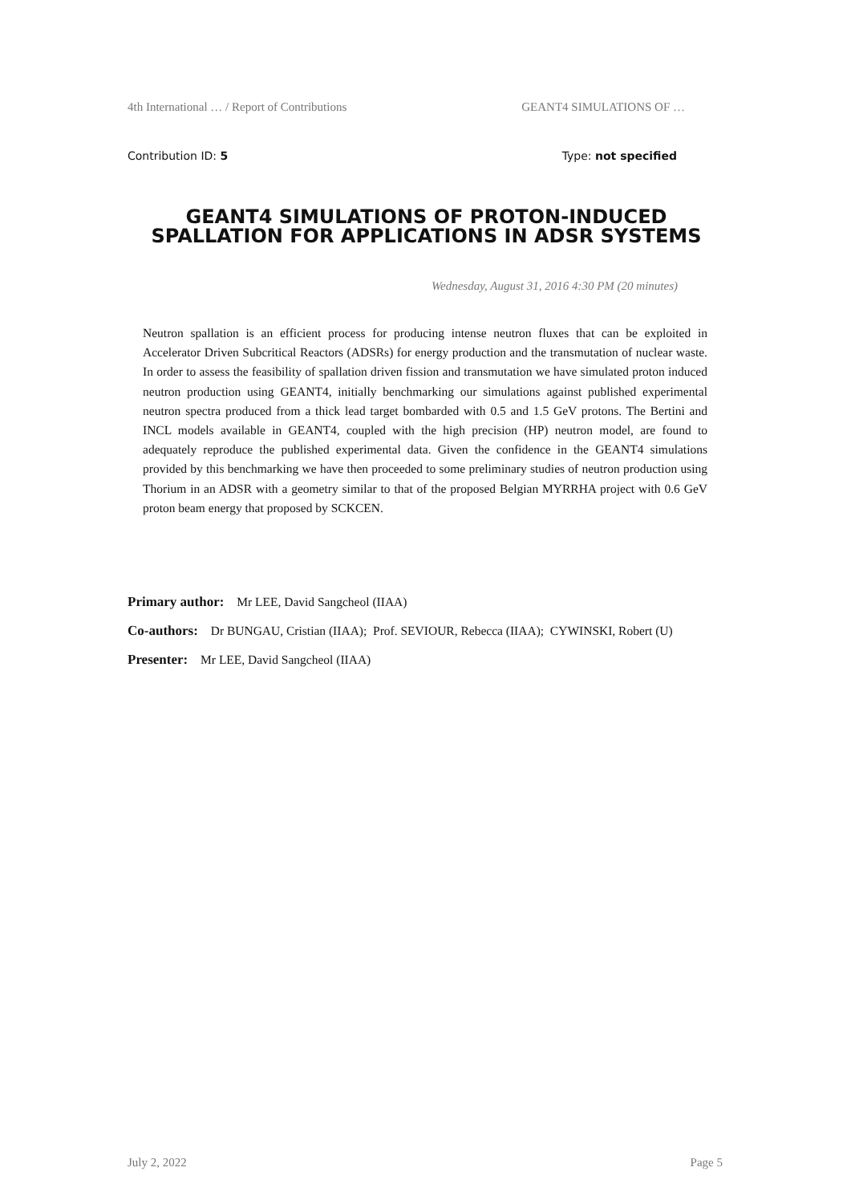4th International … / Report of Contributions GEANT4 SIMULATIONS OF …
Contribution ID: 5 Type: not specified
GEANT4 SIMULATIONS OF PROTON-INDUCED SPALLATION FOR APPLICATIONS IN ADSR SYSTEMS
Wednesday, August 31, 2016 4:30 PM (20 minutes)
Neutron spallation is an efficient process for producing intense neutron fluxes that can be exploited in Accelerator Driven Subcritical Reactors (ADSRs) for energy production and the transmutation of nuclear waste. In order to assess the feasibility of spallation driven fission and transmutation we have simulated proton induced neutron production using GEANT4, initially benchmarking our simulations against published experimental neutron spectra produced from a thick lead target bombarded with 0.5 and 1.5 GeV protons. The Bertini and INCL models available in GEANT4, coupled with the high precision (HP) neutron model, are found to adequately reproduce the published experimental data. Given the confidence in the GEANT4 simulations provided by this benchmarking we have then proceeded to some preliminary studies of neutron production using Thorium in an ADSR with a geometry similar to that of the proposed Belgian MYRRHA project with 0.6 GeV proton beam energy that proposed by SCKCEN.
Primary author: Mr LEE, David Sangcheol (IIAA)
Co-authors: Dr BUNGAU, Cristian (IIAA); Prof. SEVIOUR, Rebecca (IIAA); CYWINSKI, Robert (U)
Presenter: Mr LEE, David Sangcheol (IIAA)
July 2, 2022 Page 5